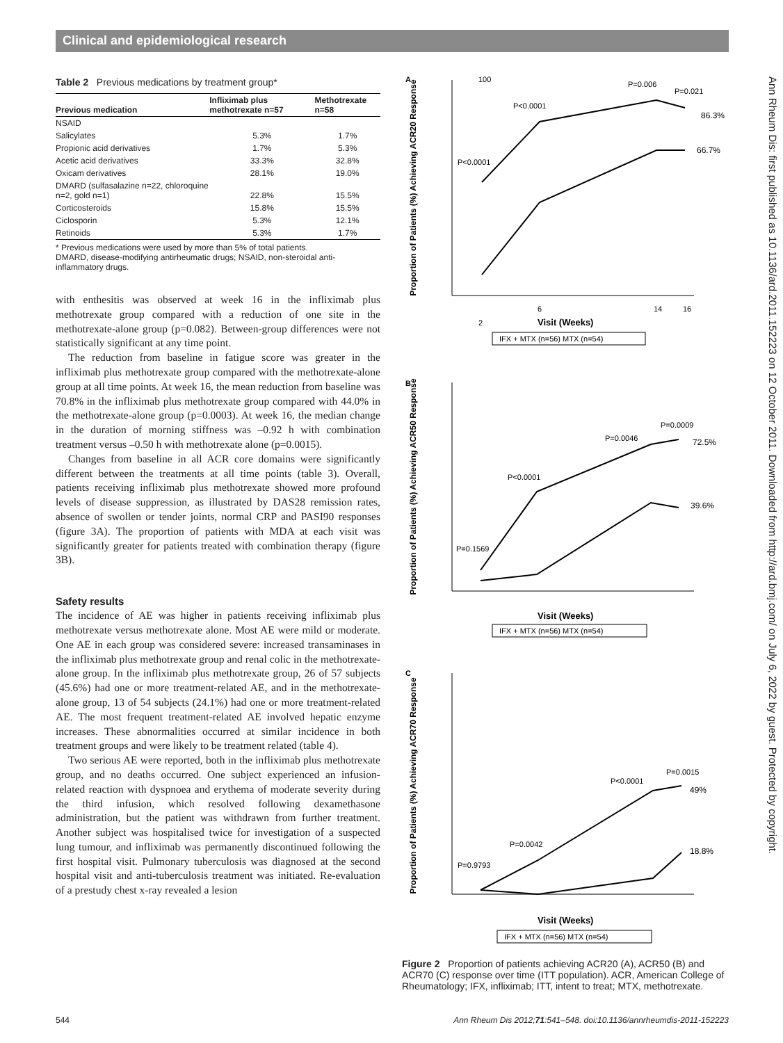Clinical and epidemiological research
Table 2 Previous medications by treatment group*
| Previous medication | Infliximab plus methotrexate n=57 | Methotrexate n=58 |
| --- | --- | --- |
| NSAID | | |
| Salicylates | 5.3% | 1.7% |
| Propionic acid derivatives | 1.7% | 5.3% |
| Acetic acid derivatives | 33.3% | 32.8% |
| Oxicam derivatives | 28.1% | 19.0% |
| DMARD (sulfasalazine n=22, chloroquine n=2, gold n=1) | 22.8% | 15.5% |
| Corticosteroids | 15.8% | 15.5% |
| Ciclosporin | 5.3% | 12.1% |
| Retinoids | 5.3% | 1.7% |
* Previous medications were used by more than 5% of total patients.
DMARD, disease-modifying antirheumatic drugs; NSAID, non-steroidal anti-inflammatory drugs.
with enthesitis was observed at week 16 in the infliximab plus methotrexate group compared with a reduction of one site in the methotrexate-alone group (p=0.082). Between-group differences were not statistically significant at any time point.
The reduction from baseline in fatigue score was greater in the infliximab plus methotrexate group compared with the methotrexate-alone group at all time points. At week 16, the mean reduction from baseline was 70.8% in the infliximab plus methotrexate group compared with 44.0% in the methotrexate-alone group (p=0.0003). At week 16, the median change in the duration of morning stiffness was –0.92 h with combination treatment versus –0.50 h with methotrexate alone (p=0.0015).
Changes from baseline in all ACR core domains were significantly different between the treatments at all time points (table 3). Overall, patients receiving infliximab plus methotrexate showed more profound levels of disease suppression, as illustrated by DAS28 remission rates, absence of swollen or tender joints, normal CRP and PASI90 responses (figure 3A). The proportion of patients with MDA at each visit was significantly greater for patients treated with combination therapy (figure 3B).
Safety results
The incidence of AE was higher in patients receiving infliximab plus methotrexate versus methotrexate alone. Most AE were mild or moderate. One AE in each group was considered severe: increased transaminases in the infliximab plus methotrexate group and renal colic in the methotrexate-alone group. In the infliximab plus methotrexate group, 26 of 57 subjects (45.6%) had one or more treatment-related AE, and in the methotrexate-alone group, 13 of 54 subjects (24.1%) had one or more treatment-related AE. The most frequent treatment-related AE involved hepatic enzyme increases. These abnormalities occurred at similar incidence in both treatment groups and were likely to be treatment related (table 4).
Two serious AE were reported, both in the infliximab plus methotrexate group, and no deaths occurred. One subject experienced an infusion-related reaction with dyspnoea and erythema of moderate severity during the third infusion, which resolved following dexamethasone administration, but the patient was withdrawn from further treatment. Another subject was hospitalised twice for investigation of a suspected lung tumour, and infliximab was permanently discontinued following the first hospital visit. Pulmonary tuberculosis was diagnosed at the second hospital visit and anti-tuberculosis treatment was initiated. Re-evaluation of a prestudy chest x-ray revealed a lesion
A
Proportion of Patients (%) Achieving ACR20 Response
P<0.0001
P<0.0001
P=0.006
P=0.021
86.3%
66.7%
100
2
6
14
16
Visit (Weeks)
IFX + MTX (n=56) MTX (n=54)
B
Proportion of Patients (%) Achieving ACR50 Response
P=0.1569
P<0.0001
P=0.0046
P=0.0009
72.5%
39.6%
Visit (Weeks)
IFX + MTX (n=56) MTX (n=54)
C
Proportion of Patients (%) Achieving ACR70 Response
P=0.9793
P=0.0042
P<0.0001
P=0.0015
49%
18.8%
Visit (Weeks)
IFX + MTX (n=56) MTX (n=54)
Figure 2 Proportion of patients achieving ACR20 (A), ACR50 (B) and ACR70 (C) response over time (ITT population). ACR, American College of Rheumatology; IFX, infliximab; ITT, intent to treat; MTX, methotrexate.
Ann Rheum Dis: first published as 10.1136/ard.2011.152223 on 12 October 2011. Downloaded from http://ard.bmj.com/ on July 6, 2022 by guest. Protected by copyright.
544
Ann Rheum Dis 2012;71:541–548. doi:10.1136/annrheumdis-2011-152223